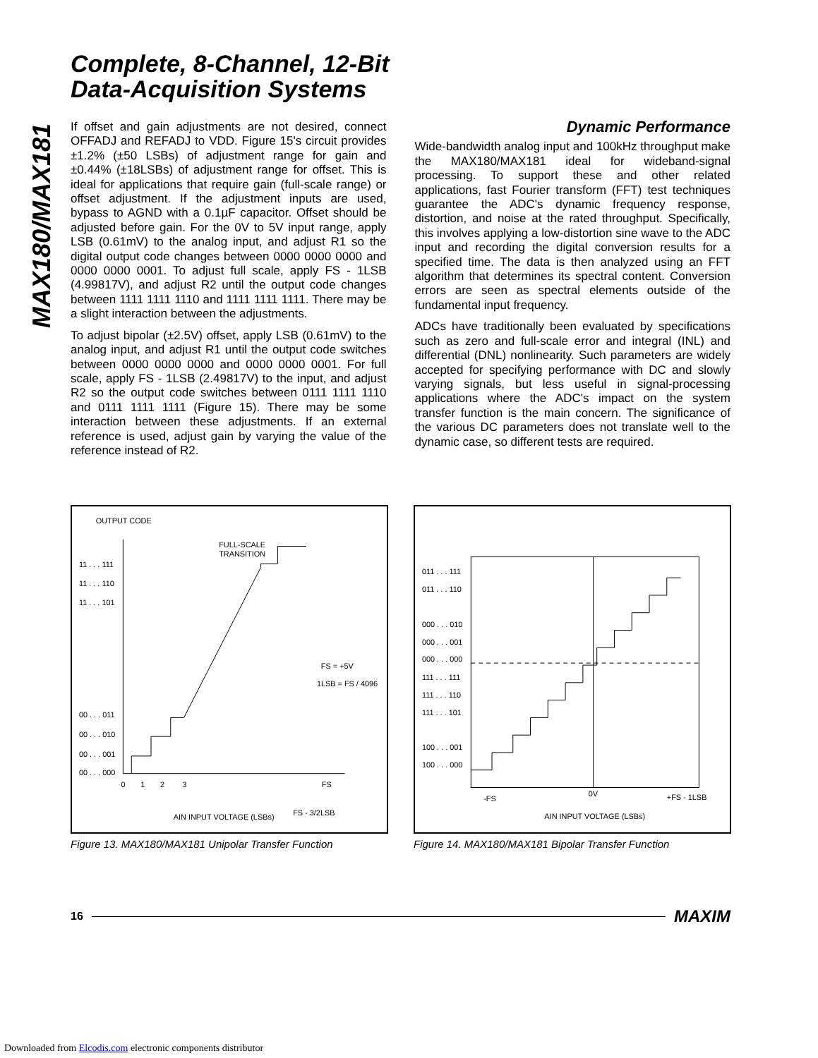MAX180/MAX181
Complete, 8-Channel, 12-Bit
Data-Acquisition Systems
If offset and gain adjustments are not desired, connect OFFADJ and REFADJ to VDD. Figure 15's circuit provides ±1.2% (±50 LSBs) of adjustment range for gain and ±0.44% (±18LSBs) of adjustment range for offset. This is ideal for applications that require gain (full-scale range) or offset adjustment. If the adjustment inputs are used, bypass to AGND with a 0.1µF capacitor. Offset should be adjusted before gain. For the 0V to 5V input range, apply LSB (0.61mV) to the analog input, and adjust R1 so the digital output code changes between 0000 0000 0000 and 0000 0000 0001. To adjust full scale, apply FS - 1LSB (4.99817V), and adjust R2 until the output code changes between 1111 1111 1110 and 1111 1111 1111. There may be a slight interaction between the adjustments.
To adjust bipolar (±2.5V) offset, apply LSB (0.61mV) to the analog input, and adjust R1 until the output code switches between 0000 0000 0000 and 0000 0000 0001. For full scale, apply FS - 1LSB (2.49817V) to the input, and adjust R2 so the output code switches between 0111 1111 1110 and 0111 1111 1111 (Figure 15). There may be some interaction between these adjustments. If an external reference is used, adjust gain by varying the value of the reference instead of R2.
Dynamic Performance
Wide-bandwidth analog input and 100kHz throughput make the MAX180/MAX181 ideal for wideband-signal processing. To support these and other related applications, fast Fourier transform (FFT) test techniques guarantee the ADC's dynamic frequency response, distortion, and noise at the rated throughput. Specifically, this involves applying a low-distortion sine wave to the ADC input and recording the digital conversion results for a specified time. The data is then analyzed using an FFT algorithm that determines its spectral content. Conversion errors are seen as spectral elements outside of the fundamental input frequency.
ADCs have traditionally been evaluated by specifications such as zero and full-scale error and integral (INL) and differential (DNL) nonlinearity. Such parameters are widely accepted for specifying performance with DC and slowly varying signals, but less useful in signal-processing applications where the ADC's impact on the system transfer function is the main concern. The significance of the various DC parameters does not translate well to the dynamic case, so different tests are required.
OUTPUT CODE
11 . . . 111
11 . . . 110
11 . . . 101
00 . . . 011
00 . . . 010
00 . . . 001
00 . . . 000
FULL-SCALE
TRANSITION
FS = +5V
1LSB = FS / 4096
0
1
2
3
FS
AIN INPUT VOLTAGE (LSBs)
FS - 3/2LSB
Figure 13. MAX180/MAX181 Unipolar Transfer Function
011 . . . 111
011 . . . 110
000 . . . 010
000 . . . 001
000 . . . 000
111 . . . 111
111 . . . 110
111 . . . 101
100 . . . 001
100 . . . 000
-FS
0V
+FS - 1LSB
AIN INPUT VOLTAGE (LSBs)
Figure 14. MAX180/MAX181 Bipolar Transfer Function
16 MAXIM
Downloaded from Elcodis.com electronic components distributor